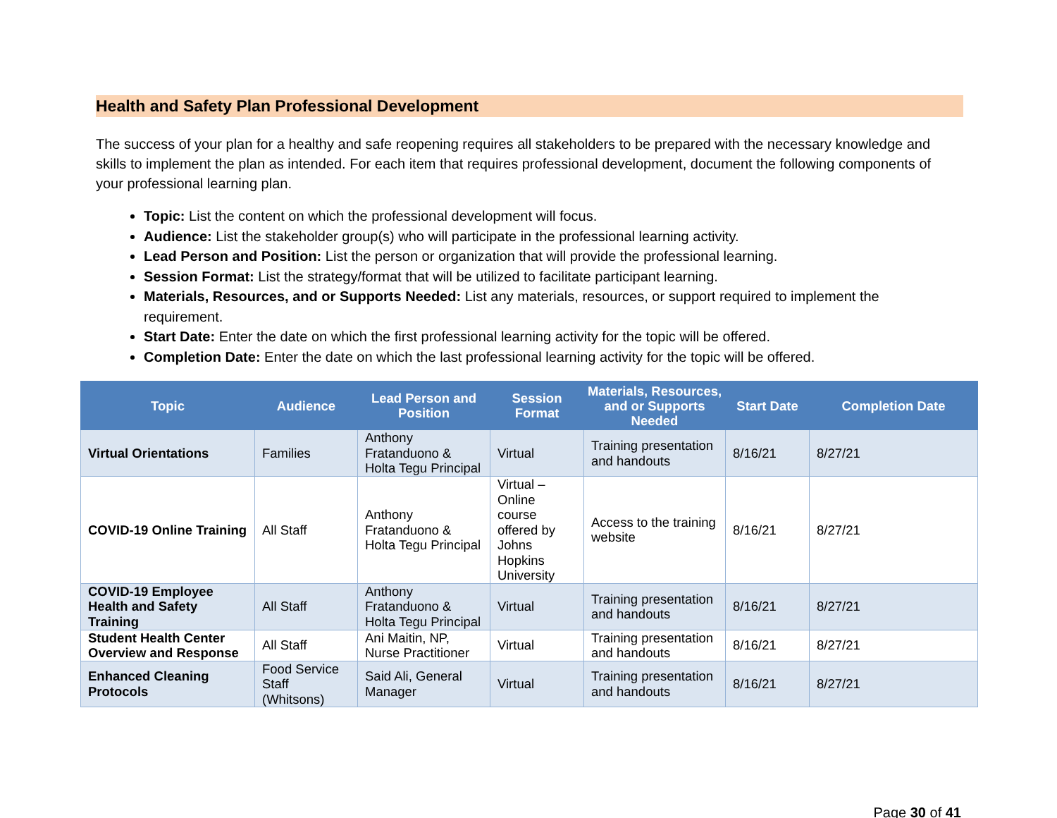Health and Safety Plan Professional Development
The success of your plan for a healthy and safe reopening requires all stakeholders to be prepared with the necessary knowledge and skills to implement the plan as intended. For each item that requires professional development, document the following components of your professional learning plan.
Topic: List the content on which the professional development will focus.
Audience: List the stakeholder group(s) who will participate in the professional learning activity.
Lead Person and Position: List the person or organization that will provide the professional learning.
Session Format: List the strategy/format that will be utilized to facilitate participant learning.
Materials, Resources, and or Supports Needed: List any materials, resources, or support required to implement the requirement.
Start Date: Enter the date on which the first professional learning activity for the topic will be offered.
Completion Date: Enter the date on which the last professional learning activity for the topic will be offered.
| Topic | Audience | Lead Person and Position | Session Format | Materials, Resources, and or Supports Needed | Start Date | Completion Date |
| --- | --- | --- | --- | --- | --- | --- |
| Virtual Orientations | Families | Anthony Fratanduono & Holta Tegu Principal | Virtual | Training presentation and handouts | 8/16/21 | 8/27/21 |
| COVID-19 Online Training | All Staff | Anthony Fratanduono & Holta Tegu Principal | Virtual – Online course offered by Johns Hopkins University | Access to the training website | 8/16/21 | 8/27/21 |
| COVID-19 Employee Health and Safety Training | All Staff | Anthony Fratanduono & Holta Tegu Principal | Virtual | Training presentation and handouts | 8/16/21 | 8/27/21 |
| Student Health Center Overview and Response | All Staff | Ani Maitin, NP, Nurse Practitioner | Virtual | Training presentation and handouts | 8/16/21 | 8/27/21 |
| Enhanced Cleaning Protocols | Food Service Staff (Whitsons) | Said Ali, General Manager | Virtual | Training presentation and handouts | 8/16/21 | 8/27/21 |
Page 30 of 41